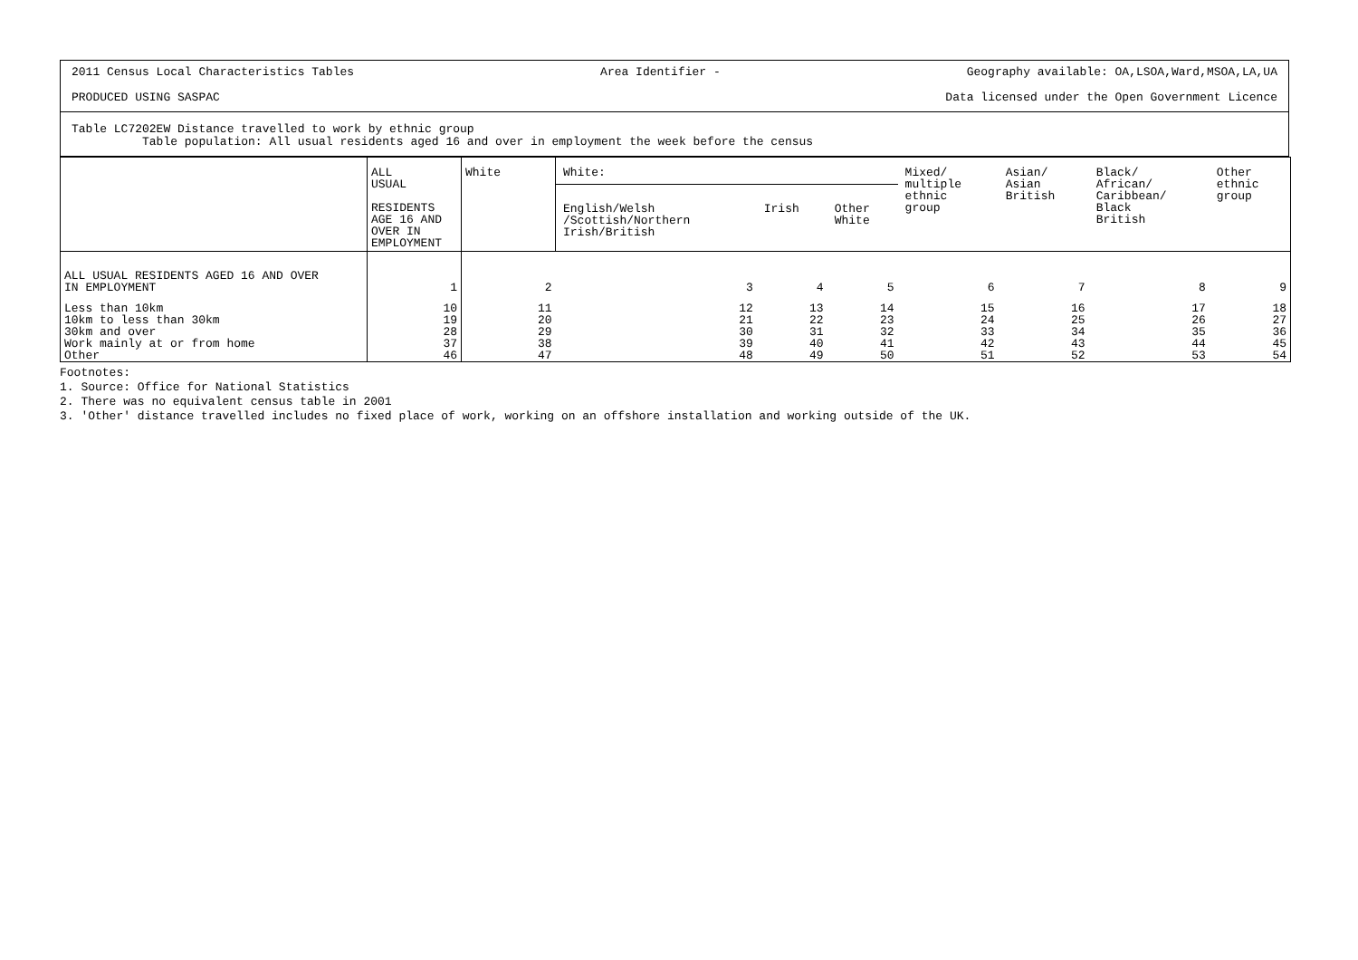2011 Census Local Characteristics Tables Area Identifier - Geography available: OA,LSOA,Ward,MSOA,LA,UA
PRODUCED USING SASPAC Data licensed under the Open Government Licence
Table LC7202EW Distance travelled to work by ethnic group
Table population: All usual residents aged 16 and over in employment the week before the census
| | ALL USUAL RESIDENTS AGE 16 AND OVER IN EMPLOYMENT | White | White: | | | Mixed/ multiple ethnic group | Asian/ Asian British | Black/ African/ Caribbean/ Black British | Other ethnic group |
| --- | --- | --- | --- | --- | --- | --- | --- | --- | --- |
| | | | English/Welsh /Scottish/Northern Irish/British | Irish | Other White | | | | |
| ALL USUAL RESIDENTS AGED 16 AND OVER IN EMPLOYMENT | 1 | 2 | 3 | 4 | 5 | 6 | 7 | 8 | 9 |
| Less than 10km 10km to less than 30km 30km and over Work mainly at or from home Other | 10 19 28 37 46 | 11 20 29 38 47 | 12 21 30 39 48 | 13 22 31 40 49 | 14 23 32 41 50 | 15 24 33 42 51 | 16 25 34 43 52 | 17 26 35 44 53 | 18 27 36 45 54 |
Footnotes:
1. Source: Office for National Statistics
2. There was no equivalent census table in 2001
3. 'Other' distance travelled includes no fixed place of work, working on an offshore installation and working outside of the UK.